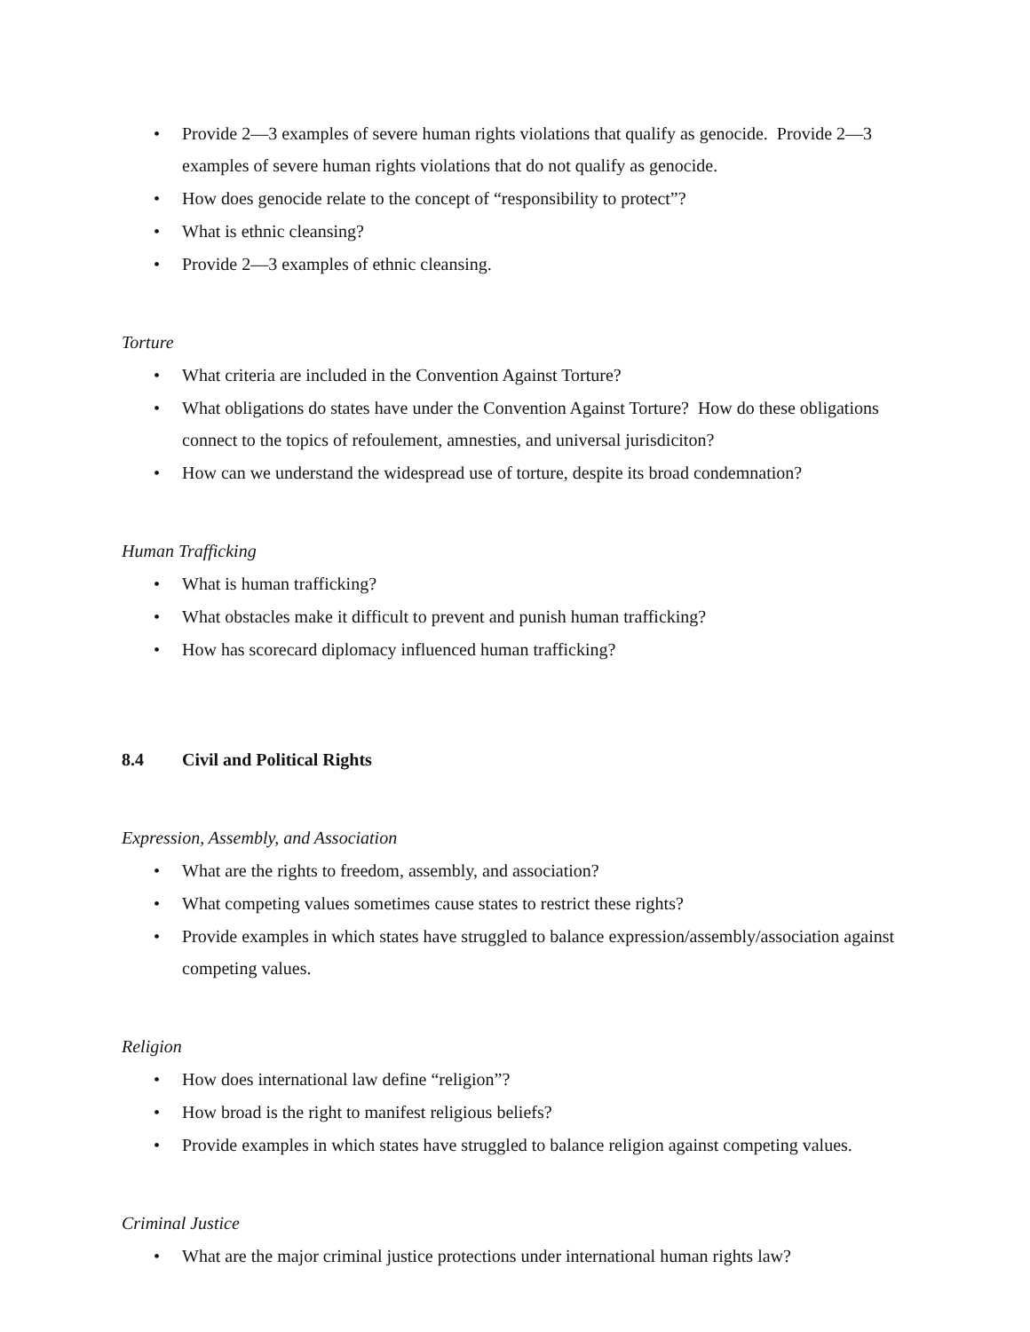• Provide 2—3 examples of severe human rights violations that qualify as genocide. Provide 2—3 examples of severe human rights violations that do not qualify as genocide.
• How does genocide relate to the concept of “responsibility to protect”?
• What is ethnic cleansing?
• Provide 2—3 examples of ethnic cleansing.
Torture
• What criteria are included in the Convention Against Torture?
• What obligations do states have under the Convention Against Torture? How do these obligations connect to the topics of refoulement, amnesties, and universal jurisdiciton?
• How can we understand the widespread use of torture, despite its broad condemnation?
Human Trafficking
• What is human trafficking?
• What obstacles make it difficult to prevent and punish human trafficking?
• How has scorecard diplomacy influenced human trafficking?
8.4 Civil and Political Rights
Expression, Assembly, and Association
• What are the rights to freedom, assembly, and association?
• What competing values sometimes cause states to restrict these rights?
• Provide examples in which states have struggled to balance expression/assembly/association against competing values.
Religion
• How does international law define “religion”?
• How broad is the right to manifest religious beliefs?
• Provide examples in which states have struggled to balance religion against competing values.
Criminal Justice
• What are the major criminal justice protections under international human rights law?